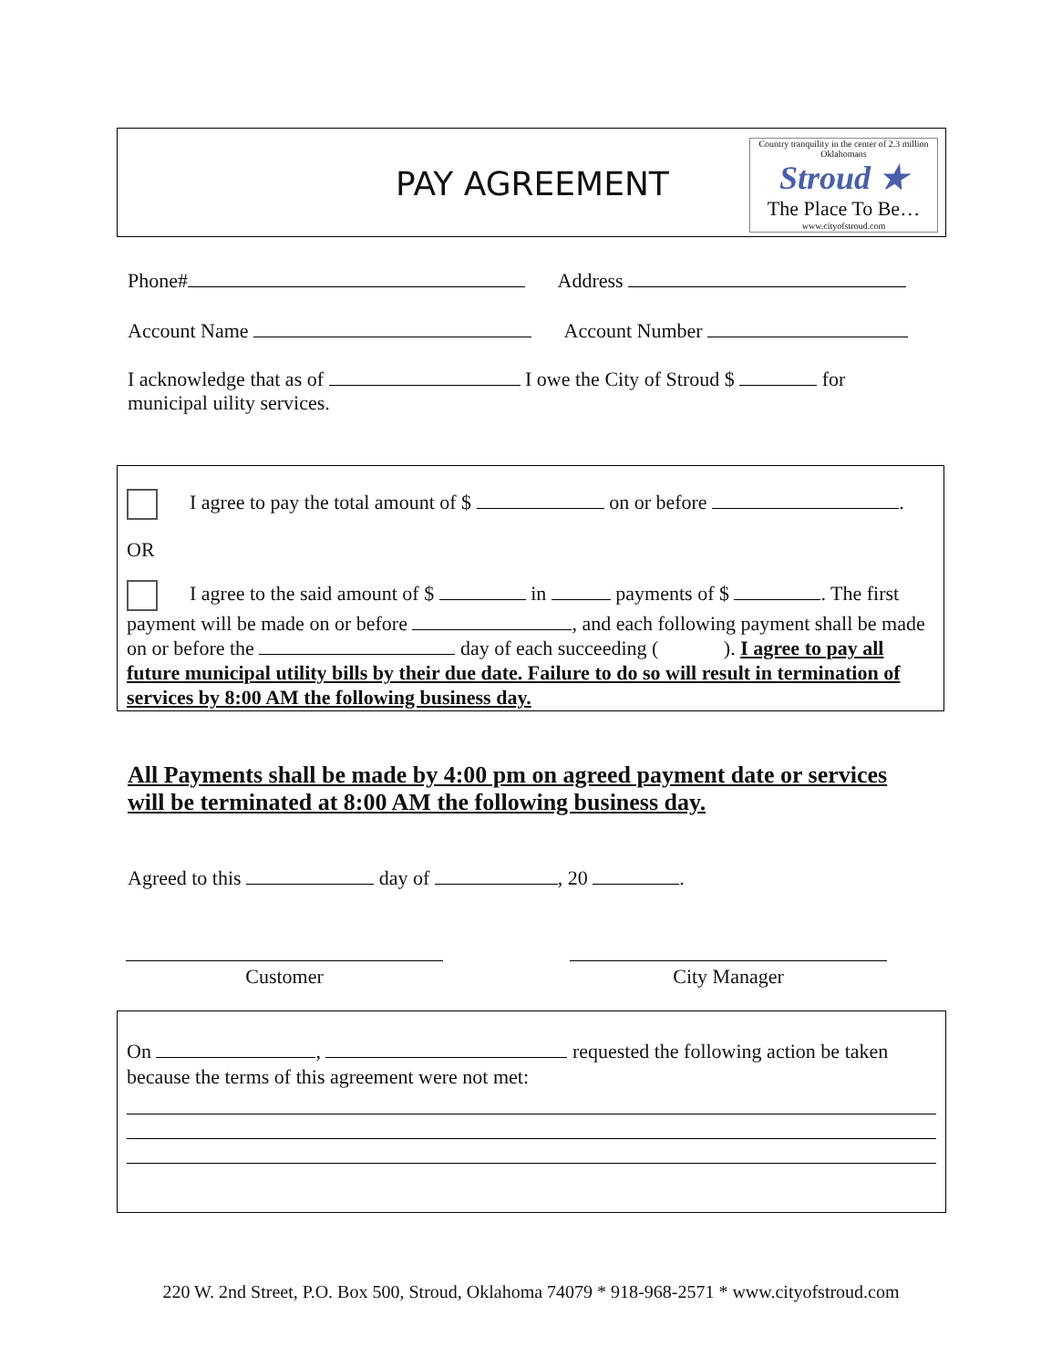PAY AGREEMENT
Country tranquility in the center of 2.3 million Oklahomans
Stroud ★
The Place To Be…
www.cityofstroud.com
Phone# Address
Account Name Account Number
I acknowledge that as of I owe the City of Stroud $ for
municipal uility services.
I agree to pay the total amount of $ on or before .
OR
I agree to the said amount of $ in payments of $ . The first payment will be made on or before , and each following payment shall be made on or before the day of each succeeding ( ). I agree to pay all future municipal utility bills by their due date. Failure to do so will result in termination of services by 8:00 AM the following business day.
All Payments shall be made by 4:00 pm on agreed payment date or services will be terminated at 8:00 AM the following business day.
Agreed to this day of , 20 .
Customer City Manager
On , requested the following action be taken because the terms of this agreement were not met:
220 W. 2nd Street, P.O. Box 500, Stroud, Oklahoma 74079 * 918-968-2571 * www.cityofstroud.com